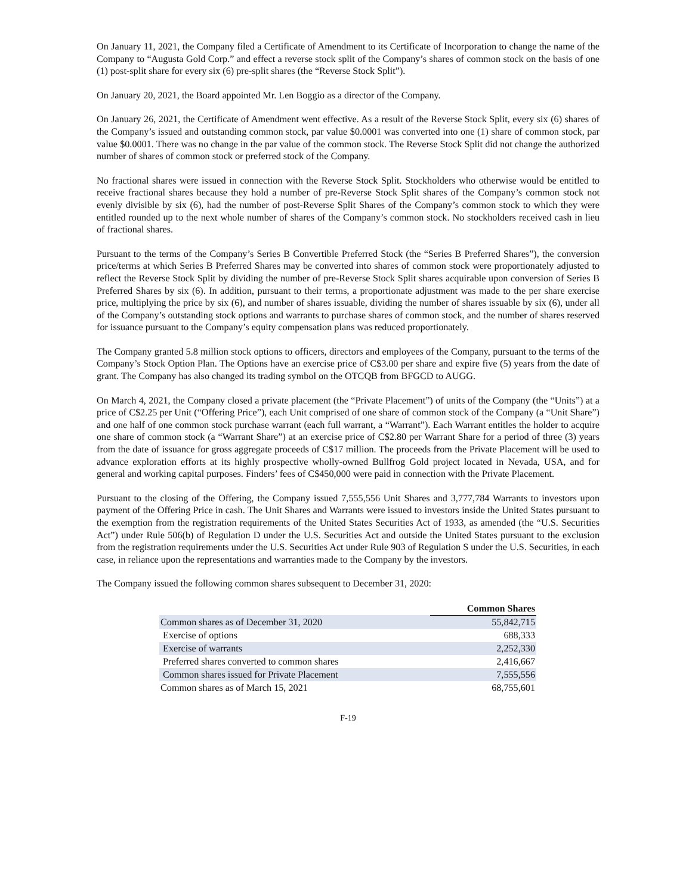On January 11, 2021, the Company filed a Certificate of Amendment to its Certificate of Incorporation to change the name of the Company to “Augusta Gold Corp.” and effect a reverse stock split of the Company’s shares of common stock on the basis of one (1) post-split share for every six (6) pre-split shares (the “Reverse Stock Split”).
On January 20, 2021, the Board appointed Mr. Len Boggio as a director of the Company.
On January 26, 2021, the Certificate of Amendment went effective. As a result of the Reverse Stock Split, every six (6) shares of the Company’s issued and outstanding common stock, par value $0.0001 was converted into one (1) share of common stock, par value $0.0001. There was no change in the par value of the common stock. The Reverse Stock Split did not change the authorized number of shares of common stock or preferred stock of the Company.
No fractional shares were issued in connection with the Reverse Stock Split. Stockholders who otherwise would be entitled to receive fractional shares because they hold a number of pre-Reverse Stock Split shares of the Company’s common stock not evenly divisible by six (6), had the number of post-Reverse Split Shares of the Company’s common stock to which they were entitled rounded up to the next whole number of shares of the Company’s common stock. No stockholders received cash in lieu of fractional shares.
Pursuant to the terms of the Company’s Series B Convertible Preferred Stock (the “Series B Preferred Shares”), the conversion price/terms at which Series B Preferred Shares may be converted into shares of common stock were proportionately adjusted to reflect the Reverse Stock Split by dividing the number of pre-Reverse Stock Split shares acquirable upon conversion of Series B Preferred Shares by six (6). In addition, pursuant to their terms, a proportionate adjustment was made to the per share exercise price, multiplying the price by six (6), and number of shares issuable, dividing the number of shares issuable by six (6), under all of the Company’s outstanding stock options and warrants to purchase shares of common stock, and the number of shares reserved for issuance pursuant to the Company’s equity compensation plans was reduced proportionately.
The Company granted 5.8 million stock options to officers, directors and employees of the Company, pursuant to the terms of the Company’s Stock Option Plan. The Options have an exercise price of C$3.00 per share and expire five (5) years from the date of grant. The Company has also changed its trading symbol on the OTCQB from BFGCD to AUGG.
On March 4, 2021, the Company closed a private placement (the “Private Placement”) of units of the Company (the “Units”) at a price of C$2.25 per Unit (“Offering Price”), each Unit comprised of one share of common stock of the Company (a “Unit Share”) and one half of one common stock purchase warrant (each full warrant, a “Warrant”). Each Warrant entitles the holder to acquire one share of common stock (a “Warrant Share”) at an exercise price of C$2.80 per Warrant Share for a period of three (3) years from the date of issuance for gross aggregate proceeds of C$17 million. The proceeds from the Private Placement will be used to advance exploration efforts at its highly prospective wholly-owned Bullfrog Gold project located in Nevada, USA, and for general and working capital purposes. Finders’ fees of C$450,000 were paid in connection with the Private Placement.
Pursuant to the closing of the Offering, the Company issued 7,555,556 Unit Shares and 3,777,784 Warrants to investors upon payment of the Offering Price in cash. The Unit Shares and Warrants were issued to investors inside the United States pursuant to the exemption from the registration requirements of the United States Securities Act of 1933, as amended (the “U.S. Securities Act”) under Rule 506(b) of Regulation D under the U.S. Securities Act and outside the United States pursuant to the exclusion from the registration requirements under the U.S. Securities Act under Rule 903 of Regulation S under the U.S. Securities, in each case, in reliance upon the representations and warranties made to the Company by the investors.
The Company issued the following common shares subsequent to December 31, 2020:
| | Common Shares |
| Common shares as of December 31, 2020 | 55,842,715 |
| Exercise of options | 688,333 |
| Exercise of warrants | 2,252,330 |
| Preferred shares converted to common shares | 2,416,667 |
| Common shares issued for Private Placement | 7,555,556 |
| Common shares as of March 15, 2021 | 68,755,601 |
F-19